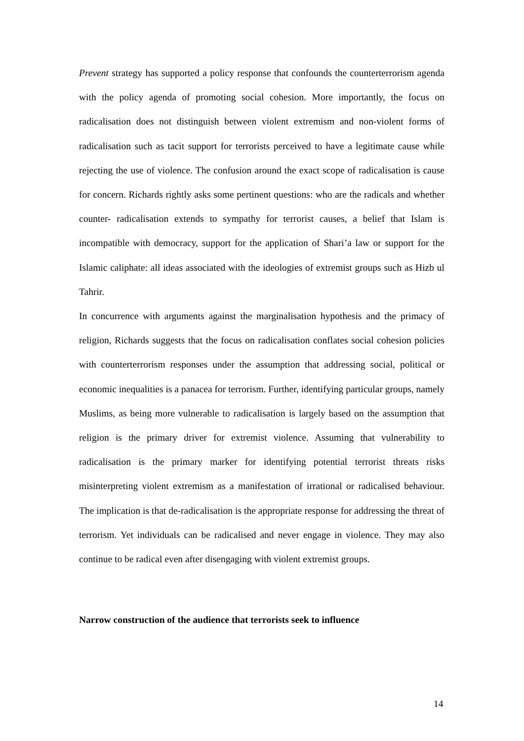Prevent strategy has supported a policy response that confounds the counterterrorism agenda with the policy agenda of promoting social cohesion. More importantly, the focus on radicalisation does not distinguish between violent extremism and non-violent forms of radicalisation such as tacit support for terrorists perceived to have a legitimate cause while rejecting the use of violence. The confusion around the exact scope of radicalisation is cause for concern. Richards rightly asks some pertinent questions: who are the radicals and whether counter- radicalisation extends to sympathy for terrorist causes, a belief that Islam is incompatible with democracy, support for the application of Shari’a law or support for the Islamic caliphate: all ideas associated with the ideologies of extremist groups such as Hizb ul Tahrir.
In concurrence with arguments against the marginalisation hypothesis and the primacy of religion, Richards suggests that the focus on radicalisation conflates social cohesion policies with counterterrorism responses under the assumption that addressing social, political or economic inequalities is a panacea for terrorism. Further, identifying particular groups, namely Muslims, as being more vulnerable to radicalisation is largely based on the assumption that religion is the primary driver for extremist violence. Assuming that vulnerability to radicalisation is the primary marker for identifying potential terrorist threats risks misinterpreting violent extremism as a manifestation of irrational or radicalised behaviour. The implication is that de-radicalisation is the appropriate response for addressing the threat of terrorism. Yet individuals can be radicalised and never engage in violence. They may also continue to be radical even after disengaging with violent extremist groups.
Narrow construction of the audience that terrorists seek to influence
14